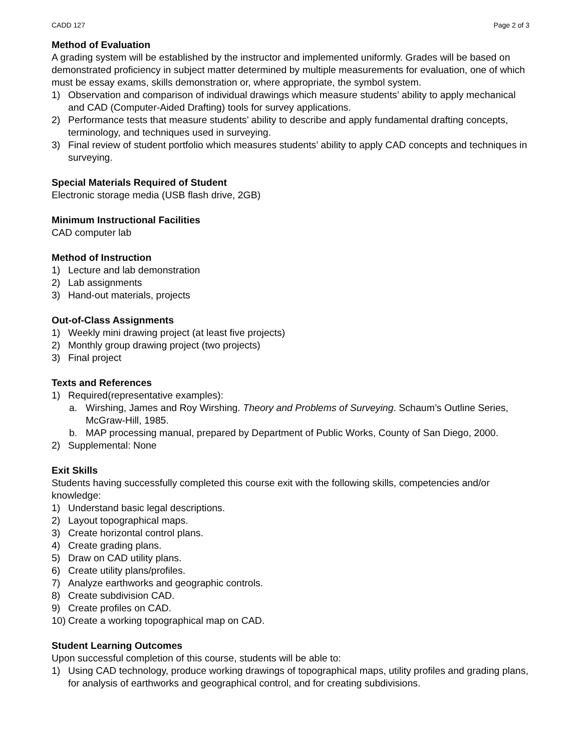CADD 127 Page 2 of 3
Method of Evaluation
A grading system will be established by the instructor and implemented uniformly. Grades will be based on demonstrated proficiency in subject matter determined by multiple measurements for evaluation, one of which must be essay exams, skills demonstration or, where appropriate, the symbol system.
1) Observation and comparison of individual drawings which measure students’ ability to apply mechanical and CAD (Computer-Aided Drafting) tools for survey applications.
2) Performance tests that measure students’ ability to describe and apply fundamental drafting concepts, terminology, and techniques used in surveying.
3) Final review of student portfolio which measures students’ ability to apply CAD concepts and techniques in surveying.
Special Materials Required of Student
Electronic storage media (USB flash drive, 2GB)
Minimum Instructional Facilities
CAD computer lab
Method of Instruction
1) Lecture and lab demonstration
2) Lab assignments
3) Hand-out materials, projects
Out-of-Class Assignments
1) Weekly mini drawing project (at least five projects)
2) Monthly group drawing project (two projects)
3) Final project
Texts and References
1) Required(representative examples):
a. Wirshing, James and Roy Wirshing. Theory and Problems of Surveying. Schaum’s Outline Series, McGraw-Hill, 1985.
b. MAP processing manual, prepared by Department of Public Works, County of San Diego, 2000.
2) Supplemental: None
Exit Skills
Students having successfully completed this course exit with the following skills, competencies and/or knowledge:
1) Understand basic legal descriptions.
2) Layout topographical maps.
3) Create horizontal control plans.
4) Create grading plans.
5) Draw on CAD utility plans.
6) Create utility plans/profiles.
7) Analyze earthworks and geographic controls.
8) Create subdivision CAD.
9) Create profiles on CAD.
10) Create a working topographical map on CAD.
Student Learning Outcomes
Upon successful completion of this course, students will be able to:
1) Using CAD technology, produce working drawings of topographical maps, utility profiles and grading plans, for analysis of earthworks and geographical control, and for creating subdivisions.